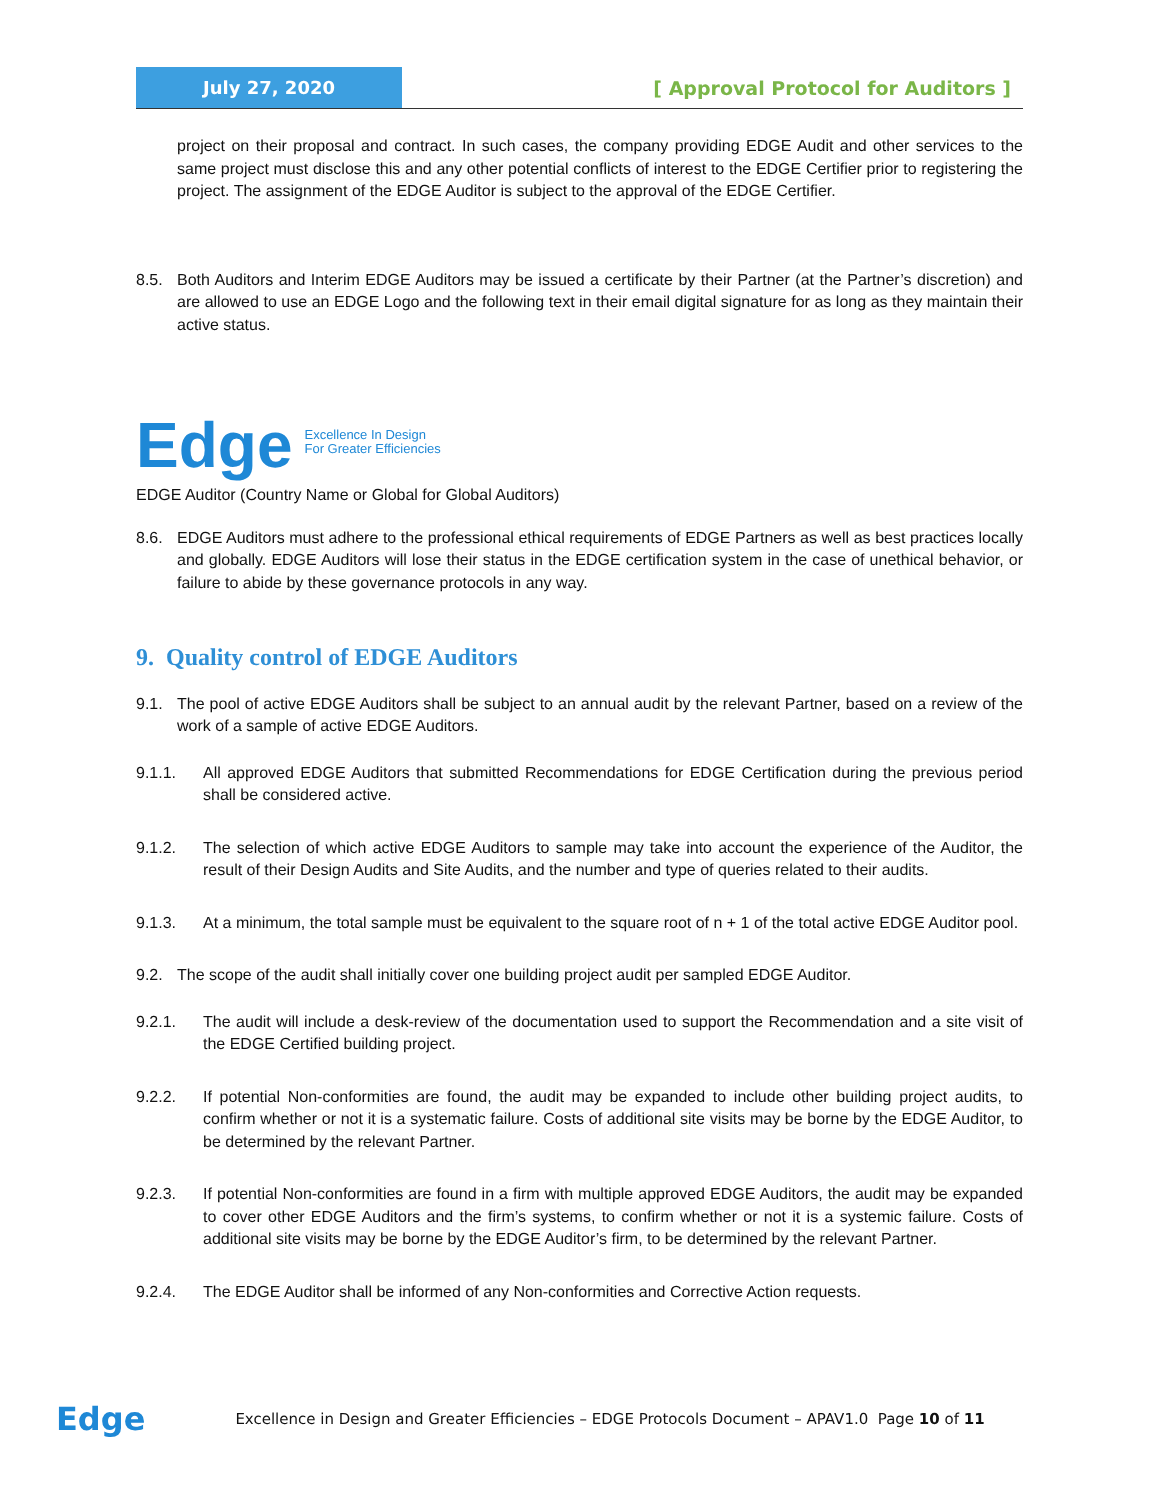July 27, 2020
[ Approval Protocol for Auditors ]
project on their proposal and contract. In such cases, the company providing EDGE Audit and other services to the same project must disclose this and any other potential conflicts of interest to the EDGE Certifier prior to registering the project. The assignment of the EDGE Auditor is subject to the approval of the EDGE Certifier.
8.5. Both Auditors and Interim EDGE Auditors may be issued a certificate by their Partner (at the Partner’s discretion) and are allowed to use an EDGE Logo and the following text in their email digital signature for as long as they maintain their active status.
Edge Excellence In Design
For Greater Efficiencies
EDGE Auditor (Country Name or Global for Global Auditors)
8.6. EDGE Auditors must adhere to the professional ethical requirements of EDGE Partners as well as best practices locally and globally. EDGE Auditors will lose their status in the EDGE certification system in the case of unethical behavior, or failure to abide by these governance protocols in any way.
9. Quality control of EDGE Auditors
9.1. The pool of active EDGE Auditors shall be subject to an annual audit by the relevant Partner, based on a review of the work of a sample of active EDGE Auditors.
9.1.1. All approved EDGE Auditors that submitted Recommendations for EDGE Certification during the previous period shall be considered active.
9.1.2. The selection of which active EDGE Auditors to sample may take into account the experience of the Auditor, the result of their Design Audits and Site Audits, and the number and type of queries related to their audits.
9.1.3. At a minimum, the total sample must be equivalent to the square root of n + 1 of the total active EDGE Auditor pool.
9.2. The scope of the audit shall initially cover one building project audit per sampled EDGE Auditor.
9.2.1. The audit will include a desk-review of the documentation used to support the Recommendation and a site visit of the EDGE Certified building project.
9.2.2. If potential Non-conformities are found, the audit may be expanded to include other building project audits, to confirm whether or not it is a systematic failure. Costs of additional site visits may be borne by the EDGE Auditor, to be determined by the relevant Partner.
9.2.3. If potential Non-conformities are found in a firm with multiple approved EDGE Auditors, the audit may be expanded to cover other EDGE Auditors and the firm’s systems, to confirm whether or not it is a systemic failure. Costs of additional site visits may be borne by the EDGE Auditor’s firm, to be determined by the relevant Partner.
9.2.4. The EDGE Auditor shall be informed of any Non-conformities and Corrective Action requests.
Edge Excellence in Design and Greater Efficiencies – EDGE Protocols Document – APAV1.0 Page 10 of 11